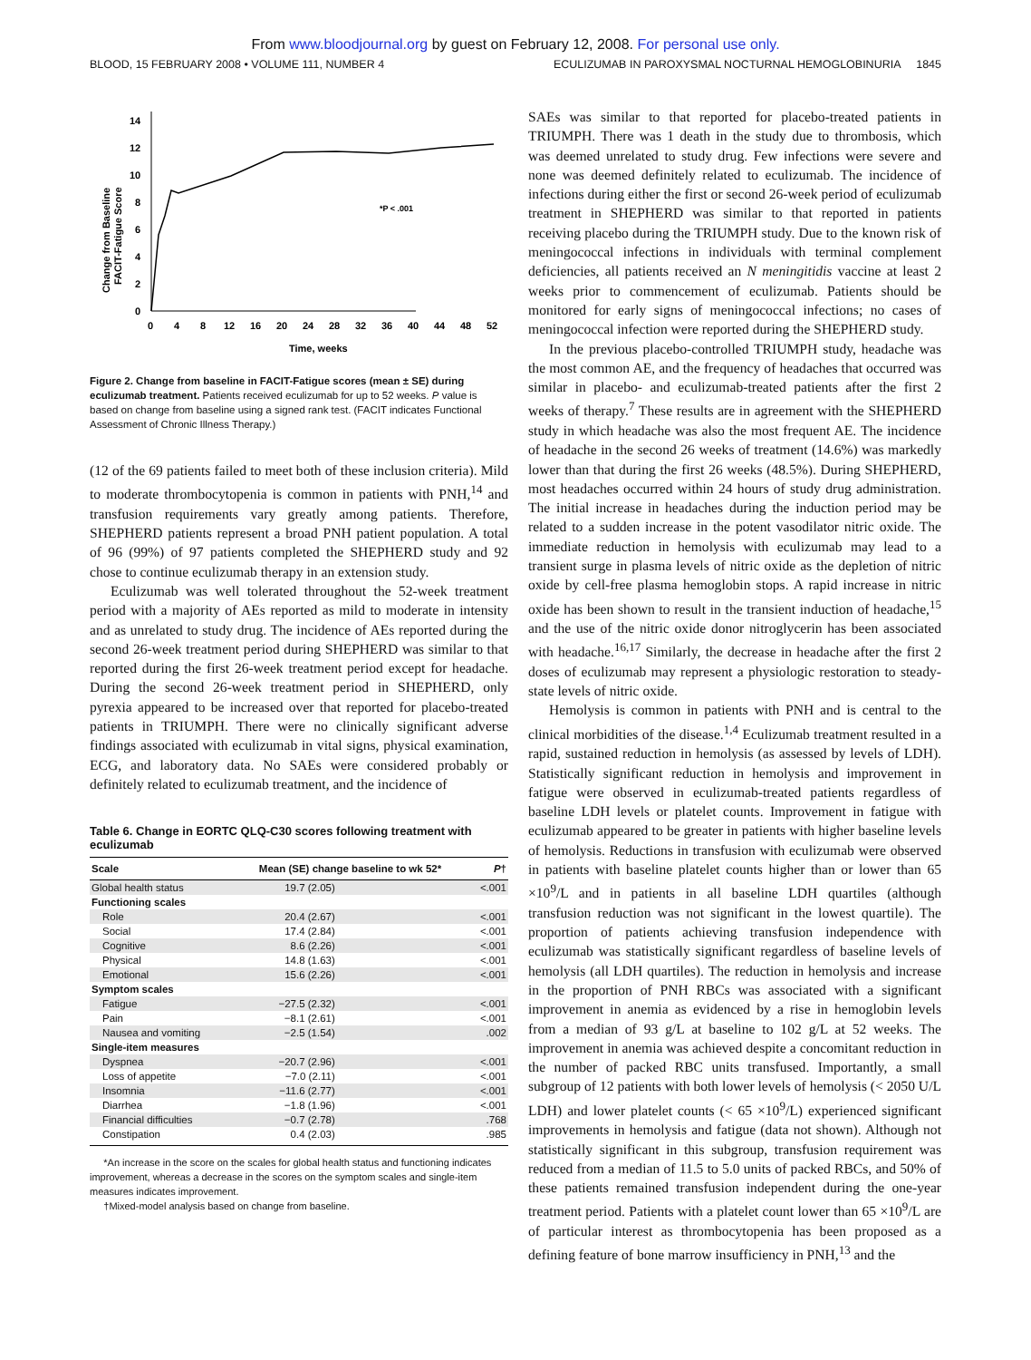From www.bloodjournal.org by guest on February 12, 2008. For personal use only.
BLOOD, 15 FEBRUARY 2008 • VOLUME 111, NUMBER 4 ECULIZUMAB IN PAROXYSMAL NOCTURNAL HEMOGLOBINURIA 1845
0
2
4
6
8
10
12
14
0
4
8
12
16
20
24
28
32
36
40
44
48
52
Time, weeks
Change from Baseline
FACIT-Fatigue Score
*P < .001
Figure 2. Change from baseline in FACIT-Fatigue scores (mean ± SE) during eculizumab treatment. Patients received eculizumab for up to 52 weeks. P value is based on change from baseline using a signed rank test. (FACIT indicates Functional Assessment of Chronic Illness Therapy.)
(12 of the 69 patients failed to meet both of these inclusion criteria). Mild to moderate thrombocytopenia is common in patients with PNH,<sup>14</sup> and transfusion requirements vary greatly among patients. Therefore, SHEPHERD patients represent a broad PNH patient population. A total of 96 (99%) of 97 patients completed the SHEPHERD study and 92 chose to continue eculizumab therapy in an extension study.
Eculizumab was well tolerated throughout the 52-week treatment period with a majority of AEs reported as mild to moderate in intensity and as unrelated to study drug. The incidence of AEs reported during the second 26-week treatment period during SHEPHERD was similar to that reported during the first 26-week treatment period except for headache. During the second 26-week treatment period in SHEPHERD, only pyrexia appeared to be increased over that reported for placebo-treated patients in TRIUMPH. There were no clinically significant adverse findings associated with eculizumab in vital signs, physical examination, ECG, and laboratory data. No SAEs were considered probably or definitely related to eculizumab treatment, and the incidence of
Table 6. Change in EORTC QLQ-C30 scores following treatment with eculizumab
| Scale | Mean (SE) change baseline to wk 52* | P † |
| --- | --- | --- |
| Global health status | 19.7 (2.05) | <.001 |
| Functioning scales | | |
| Role | 20.4 (2.67) | <.001 |
| Social | 17.4 (2.84) | <.001 |
| Cognitive | 8.6 (2.26) | <.001 |
| Physical | 14.8 (1.63) | <.001 |
| Emotional | 15.6 (2.26) | <.001 |
| Symptom scales | | |
| Fatigue | −27.5 (2.32) | <.001 |
| Pain | −8.1 (2.61) | <.001 |
| Nausea and vomiting | −2.5 (1.54) | .002 |
| Single-item measures | | |
| Dyspnea | −20.7 (2.96) | <.001 |
| Loss of appetite | −7.0 (2.11) | <.001 |
| Insomnia | −11.6 (2.77) | <.001 |
| Diarrhea | −1.8 (1.96) | <.001 |
| Financial difficulties | −0.7 (2.78) | .768 |
| Constipation | 0.4 (2.03) | .985 |
*An increase in the score on the scales for global health status and functioning indicates improvement, whereas a decrease in the scores on the symptom scales and single-item measures indicates improvement.
†Mixed-model analysis based on change from baseline.
SAEs was similar to that reported for placebo-treated patients in TRIUMPH. There was 1 death in the study due to thrombosis, which was deemed unrelated to study drug. Few infections were severe and none was deemed definitely related to eculizumab. The incidence of infections during either the first or second 26-week period of eculizumab treatment in SHEPHERD was similar to that reported in patients receiving placebo during the TRIUMPH study. Due to the known risk of meningococcal infections in individuals with terminal complement deficiencies, all patients received an N meningitidis vaccine at least 2 weeks prior to commencement of eculizumab. Patients should be monitored for early signs of meningococcal infections; no cases of meningococcal infection were reported during the SHEPHERD study.
In the previous placebo-controlled TRIUMPH study, headache was the most common AE, and the frequency of headaches that occurred was similar in placebo- and eculizumab-treated patients after the first 2 weeks of therapy.<sup>7</sup> These results are in agreement with the SHEPHERD study in which headache was also the most frequent AE. The incidence of headache in the second 26 weeks of treatment (14.6%) was markedly lower than that during the first 26 weeks (48.5%). During SHEPHERD, most headaches occurred within 24 hours of study drug administration. The initial increase in headaches during the induction period may be related to a sudden increase in the potent vasodilator nitric oxide. The immediate reduction in hemolysis with eculizumab may lead to a transient surge in plasma levels of nitric oxide as the depletion of nitric oxide by cell-free plasma hemoglobin stops. A rapid increase in nitric oxide has been shown to result in the transient induction of headache,<sup>15</sup> and the use of the nitric oxide donor nitroglycerin has been associated with headache.<sup>16,17</sup> Similarly, the decrease in headache after the first 2 doses of eculizumab may represent a physiologic restoration to steady-state levels of nitric oxide.
Hemolysis is common in patients with PNH and is central to the clinical morbidities of the disease.<sup>1,4</sup> Eculizumab treatment resulted in a rapid, sustained reduction in hemolysis (as assessed by levels of LDH). Statistically significant reduction in hemolysis and improvement in fatigue were observed in eculizumab-treated patients regardless of baseline LDH levels or platelet counts. Improvement in fatigue with eculizumab appeared to be greater in patients with higher baseline levels of hemolysis. Reductions in transfusion with eculizumab were observed in patients with baseline platelet counts higher than or lower than 65 ×10<sup>9</sup>/L and in patients in all baseline LDH quartiles (although transfusion reduction was not significant in the lowest quartile). The proportion of patients achieving transfusion independence with eculizumab was statistically significant regardless of baseline levels of hemolysis (all LDH quartiles). The reduction in hemolysis and increase in the proportion of PNH RBCs was associated with a significant improvement in anemia as evidenced by a rise in hemoglobin levels from a median of 93 g/L at baseline to 102 g/L at 52 weeks. The improvement in anemia was achieved despite a concomitant reduction in the number of packed RBC units transfused. Importantly, a small subgroup of 12 patients with both lower levels of hemolysis (< 2050 U/L LDH) and lower platelet counts (< 65 ×10<sup>9</sup>/L) experienced significant improvements in hemolysis and fatigue (data not shown). Although not statistically significant in this subgroup, transfusion requirement was reduced from a median of 11.5 to 5.0 units of packed RBCs, and 50% of these patients remained transfusion independent during the one-year treatment period. Patients with a platelet count lower than 65 ×10<sup>9</sup>/L are of particular interest as thrombocytopenia has been proposed as a defining feature of bone marrow insufficiency in PNH,<sup>13</sup> and the